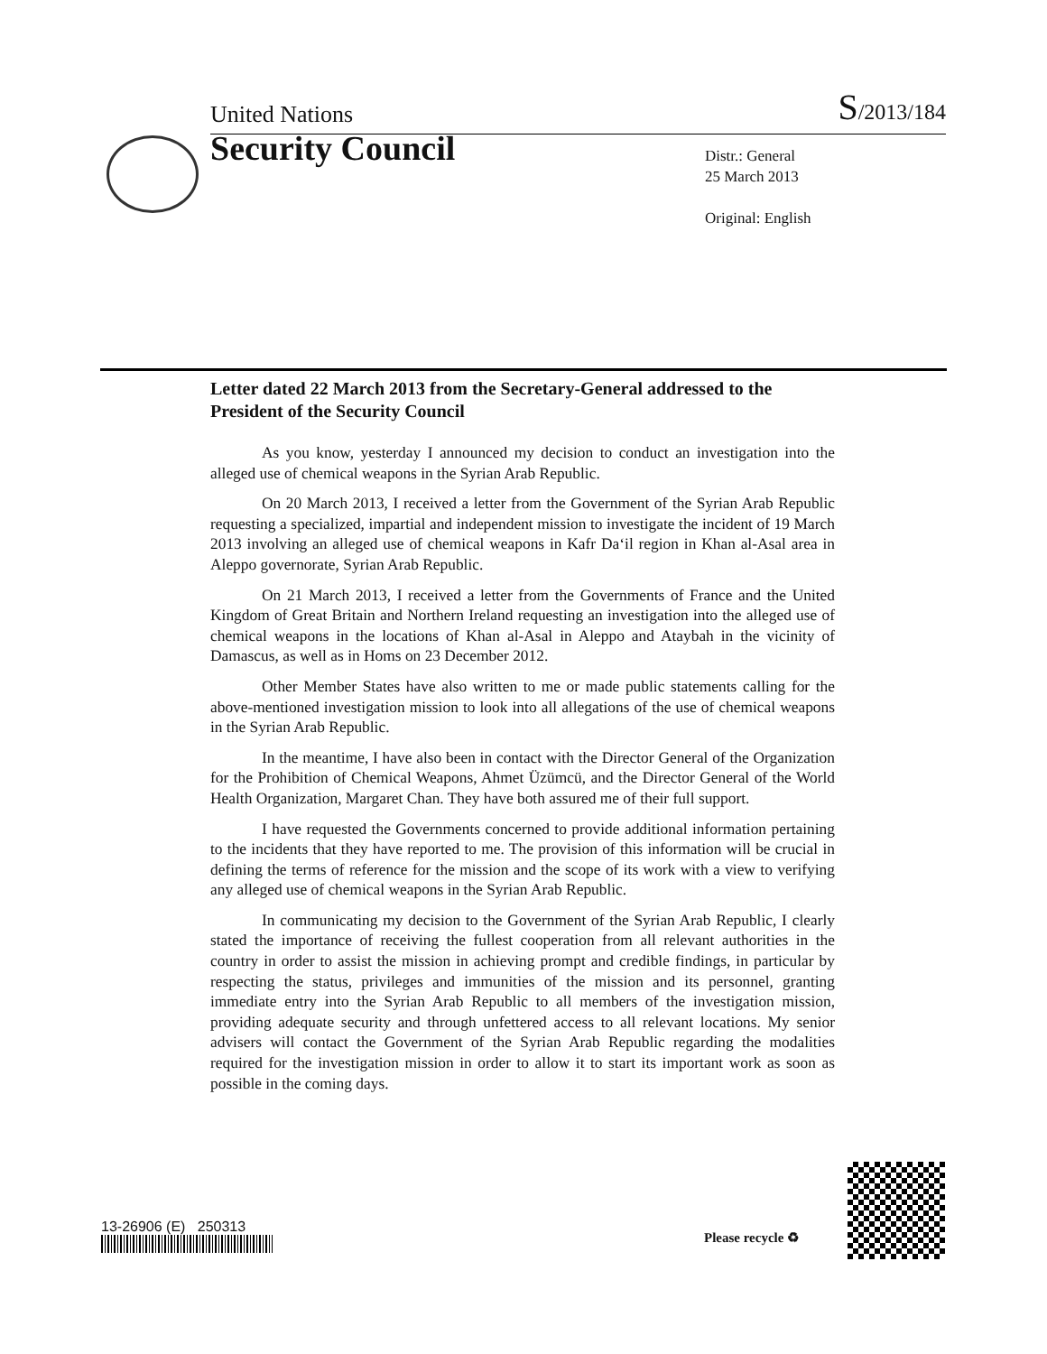United Nations S/2013/184
Security Council
Distr.: General
25 March 2013
Original: English
Letter dated 22 March 2013 from the Secretary-General addressed to the President of the Security Council
As you know, yesterday I announced my decision to conduct an investigation into the alleged use of chemical weapons in the Syrian Arab Republic.
On 20 March 2013, I received a letter from the Government of the Syrian Arab Republic requesting a specialized, impartial and independent mission to investigate the incident of 19 March 2013 involving an alleged use of chemical weapons in Kafr Da‘il region in Khan al-Asal area in Aleppo governorate, Syrian Arab Republic.
On 21 March 2013, I received a letter from the Governments of France and the United Kingdom of Great Britain and Northern Ireland requesting an investigation into the alleged use of chemical weapons in the locations of Khan al-Asal in Aleppo and Ataybah in the vicinity of Damascus, as well as in Homs on 23 December 2012.
Other Member States have also written to me or made public statements calling for the above-mentioned investigation mission to look into all allegations of the use of chemical weapons in the Syrian Arab Republic.
In the meantime, I have also been in contact with the Director General of the Organization for the Prohibition of Chemical Weapons, Ahmet Üzümcü, and the Director General of the World Health Organization, Margaret Chan. They have both assured me of their full support.
I have requested the Governments concerned to provide additional information pertaining to the incidents that they have reported to me. The provision of this information will be crucial in defining the terms of reference for the mission and the scope of its work with a view to verifying any alleged use of chemical weapons in the Syrian Arab Republic.
In communicating my decision to the Government of the Syrian Arab Republic, I clearly stated the importance of receiving the fullest cooperation from all relevant authorities in the country in order to assist the mission in achieving prompt and credible findings, in particular by respecting the status, privileges and immunities of the mission and its personnel, granting immediate entry into the Syrian Arab Republic to all members of the investigation mission, providing adequate security and through unfettered access to all relevant locations. My senior advisers will contact the Government of the Syrian Arab Republic regarding the modalities required for the investigation mission in order to allow it to start its important work as soon as possible in the coming days.
13-26906 (E) 250313
Please recycle ♻